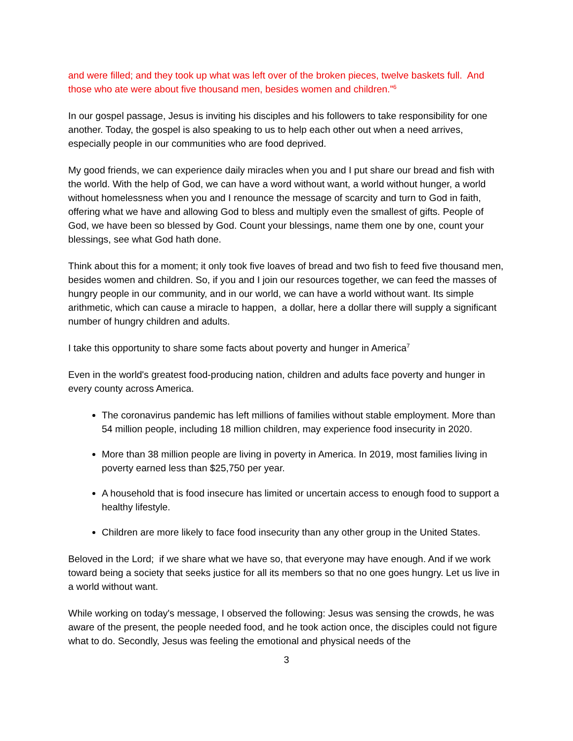and were filled; and they took up what was left over of the broken pieces, twelve baskets full. And those who ate were about five thousand men, besides women and children.”<sup>6</sup>
In our gospel passage, Jesus is inviting his disciples and his followers to take responsibility for one another. Today, the gospel is also speaking to us to help each other out when a need arrives, especially people in our communities who are food deprived.
My good friends, we can experience daily miracles when you and I put share our bread and fish with the world. With the help of God, we can have a word without want, a world without hunger, a world without homelessness when you and I renounce the message of scarcity and turn to God in faith, offering what we have and allowing God to bless and multiply even the smallest of gifts. People of God, we have been so blessed by God. Count your blessings, name them one by one, count your blessings, see what God hath done.
Think about this for a moment; it only took five loaves of bread and two fish to feed five thousand men, besides women and children. So, if you and I join our resources together, we can feed the masses of hungry people in our community, and in our world, we can have a world without want. Its simple arithmetic, which can cause a miracle to happen, a dollar, here a dollar there will supply a significant number of hungry children and adults.
I take this opportunity to share some facts about poverty and hunger in America<sup>7</sup>
Even in the world's greatest food-producing nation, children and adults face poverty and hunger in every county across America.
The coronavirus pandemic has left millions of families without stable employment. More than 54 million people, including 18 million children, may experience food insecurity in 2020.
More than 38 million people are living in poverty in America. In 2019, most families living in poverty earned less than $25,750 per year.
A household that is food insecure has limited or uncertain access to enough food to support a healthy lifestyle.
Children are more likely to face food insecurity than any other group in the United States.
Beloved in the Lord; if we share what we have so, that everyone may have enough. And if we work toward being a society that seeks justice for all its members so that no one goes hungry. Let us live in a world without want.
While working on today's message, I observed the following: Jesus was sensing the crowds, he was aware of the present, the people needed food, and he took action once, the disciples could not figure what to do. Secondly, Jesus was feeling the emotional and physical needs of the
3